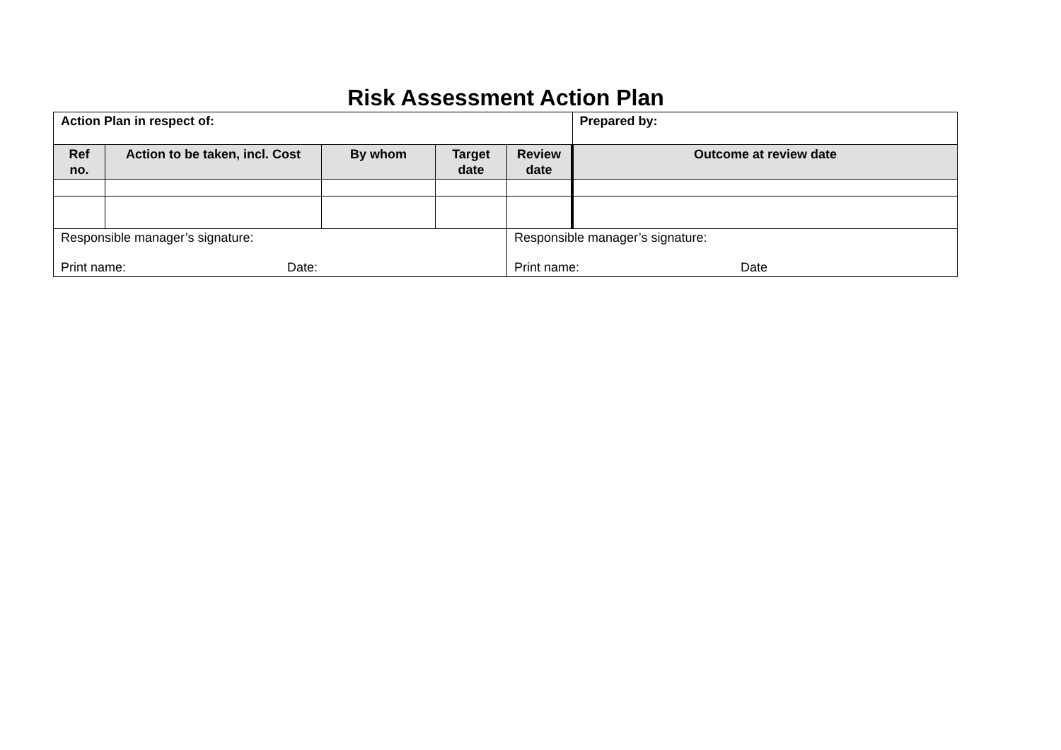Risk Assessment Action Plan
| Action Plan in respect of: | | | | | Prepared by: |
| Ref no. | Action to be taken, incl. Cost | By whom | Target date | Review date | Outcome at review date |
| Responsible manager’s signature: Print name: Date: | | | | Responsible manager’s signature: Print name: Date | |